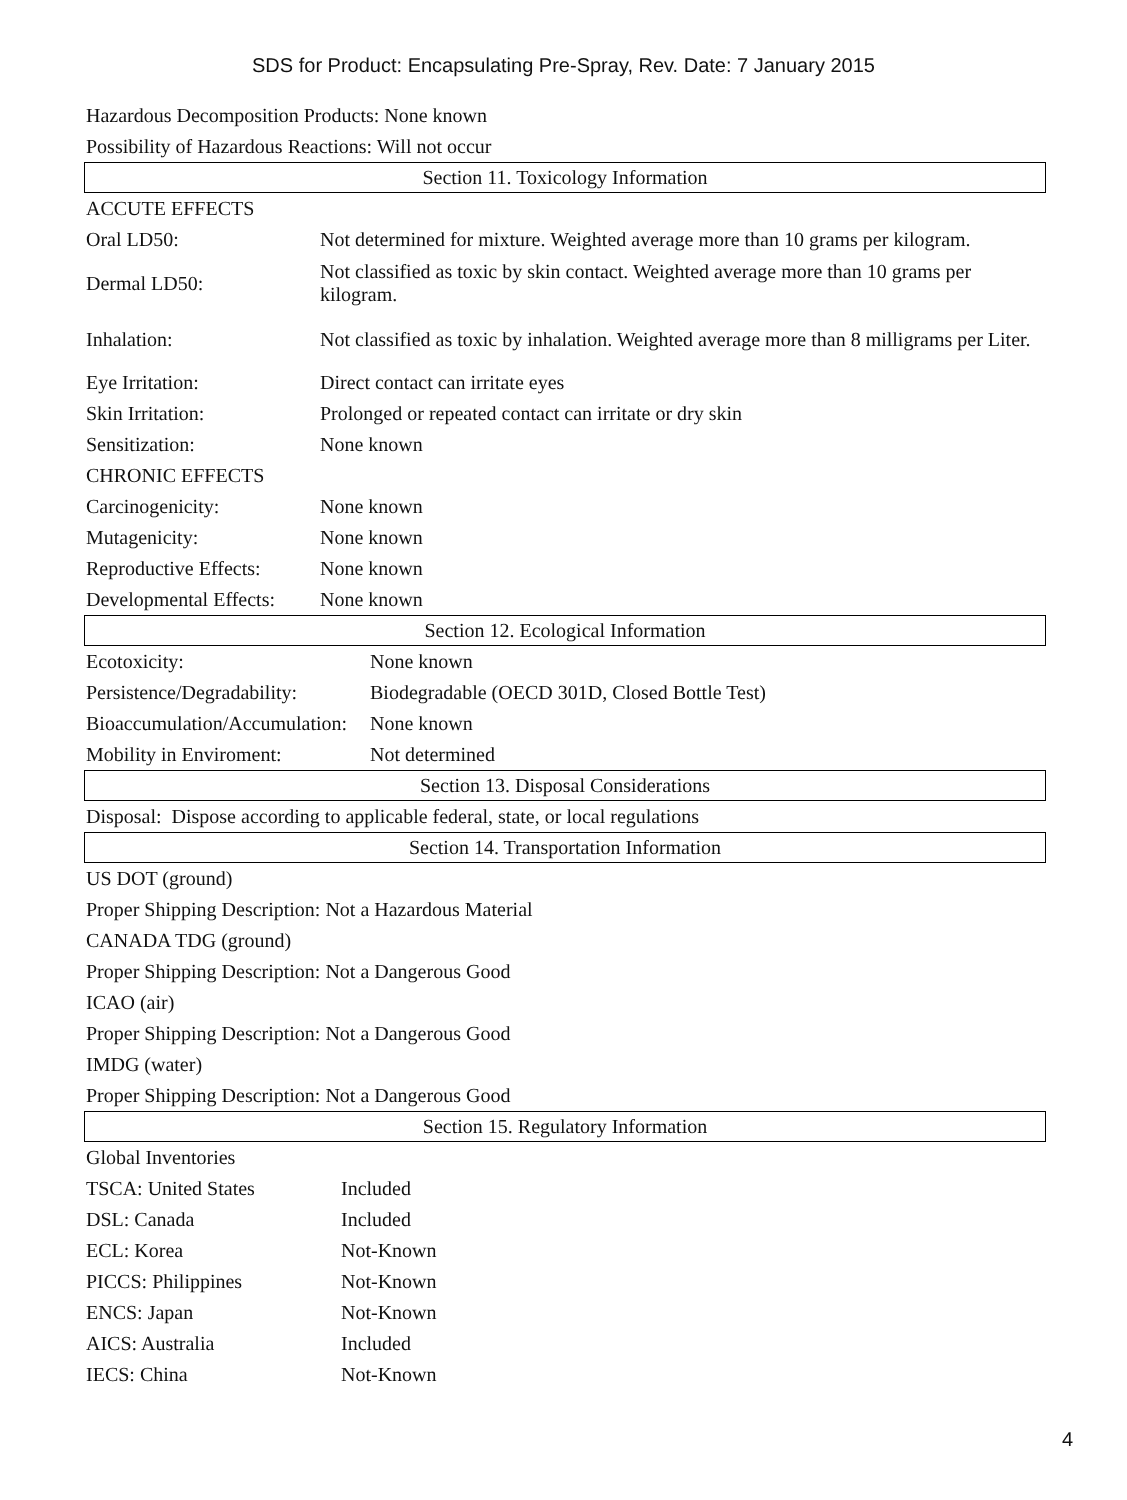SDS for Product: Encapsulating Pre-Spray, Rev. Date: 7 January 2015
Hazardous Decomposition Products: None known
Possibility of Hazardous Reactions: Will not occur
Section 11. Toxicology Information
| ACCUTE EFFECTS | |
| Oral LD50: | Not determined for mixture. Weighted average more than 10 grams per kilogram. |
| Dermal LD50: | Not classified as toxic by skin contact. Weighted average more than 10 grams per kilogram. |
| Inhalation: | Not classified as toxic by inhalation. Weighted average more than 8 milligrams per Liter. |
| Eye Irritation: | Direct contact can irritate eyes |
| Skin Irritation: | Prolonged or repeated contact can irritate or dry skin |
| Sensitization: | None known |
| CHRONIC EFFECTS | |
| Carcinogenicity: | None known |
| Mutagenicity: | None known |
| Reproductive Effects: | None known |
| Developmental Effects: | None known |
Section 12. Ecological Information
| Ecotoxicity: | None known |
| Persistence/Degradability: | Biodegradable (OECD 301D, Closed Bottle Test) |
| Bioaccumulation/Accumulation: | None known |
| Mobility in Enviroment: | Not determined |
Section 13. Disposal Considerations
Disposal: Dispose according to applicable federal, state, or local regulations
Section 14. Transportation Information
US DOT (ground)
Proper Shipping Description: Not a Hazardous Material
CANADA TDG (ground)
Proper Shipping Description: Not a Dangerous Good
ICAO (air)
Proper Shipping Description: Not a Dangerous Good
IMDG (water)
Proper Shipping Description: Not a Dangerous Good
Section 15. Regulatory Information
| Global Inventories | |
| TSCA: United States | Included |
| DSL: Canada | Included |
| ECL: Korea | Not-Known |
| PICCS: Philippines | Not-Known |
| ENCS: Japan | Not-Known |
| AICS: Australia | Included |
| IECS: China | Not-Known |
4